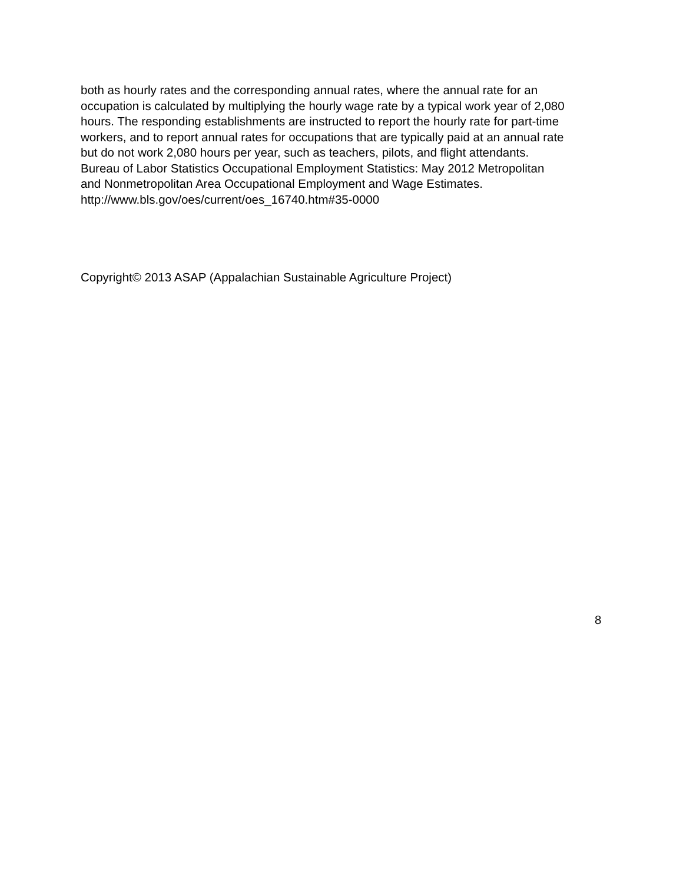both as hourly rates and the corresponding annual rates, where the annual rate for an
occupation is calculated by multiplying the hourly wage rate by a typical work year of 2,080
hours. The responding establishments are instructed to report the hourly rate for part-time
workers, and to report annual rates for occupations that are typically paid at an annual rate
but do not work 2,080 hours per year, such as teachers, pilots, and flight attendants.
Bureau of Labor Statistics Occupational Employment Statistics: May 2012 Metropolitan
and Nonmetropolitan Area Occupational Employment and Wage Estimates.
http://www.bls.gov/oes/current/oes_16740.htm#35-0000
Copyright© 2013 ASAP (Appalachian Sustainable Agriculture Project)
8